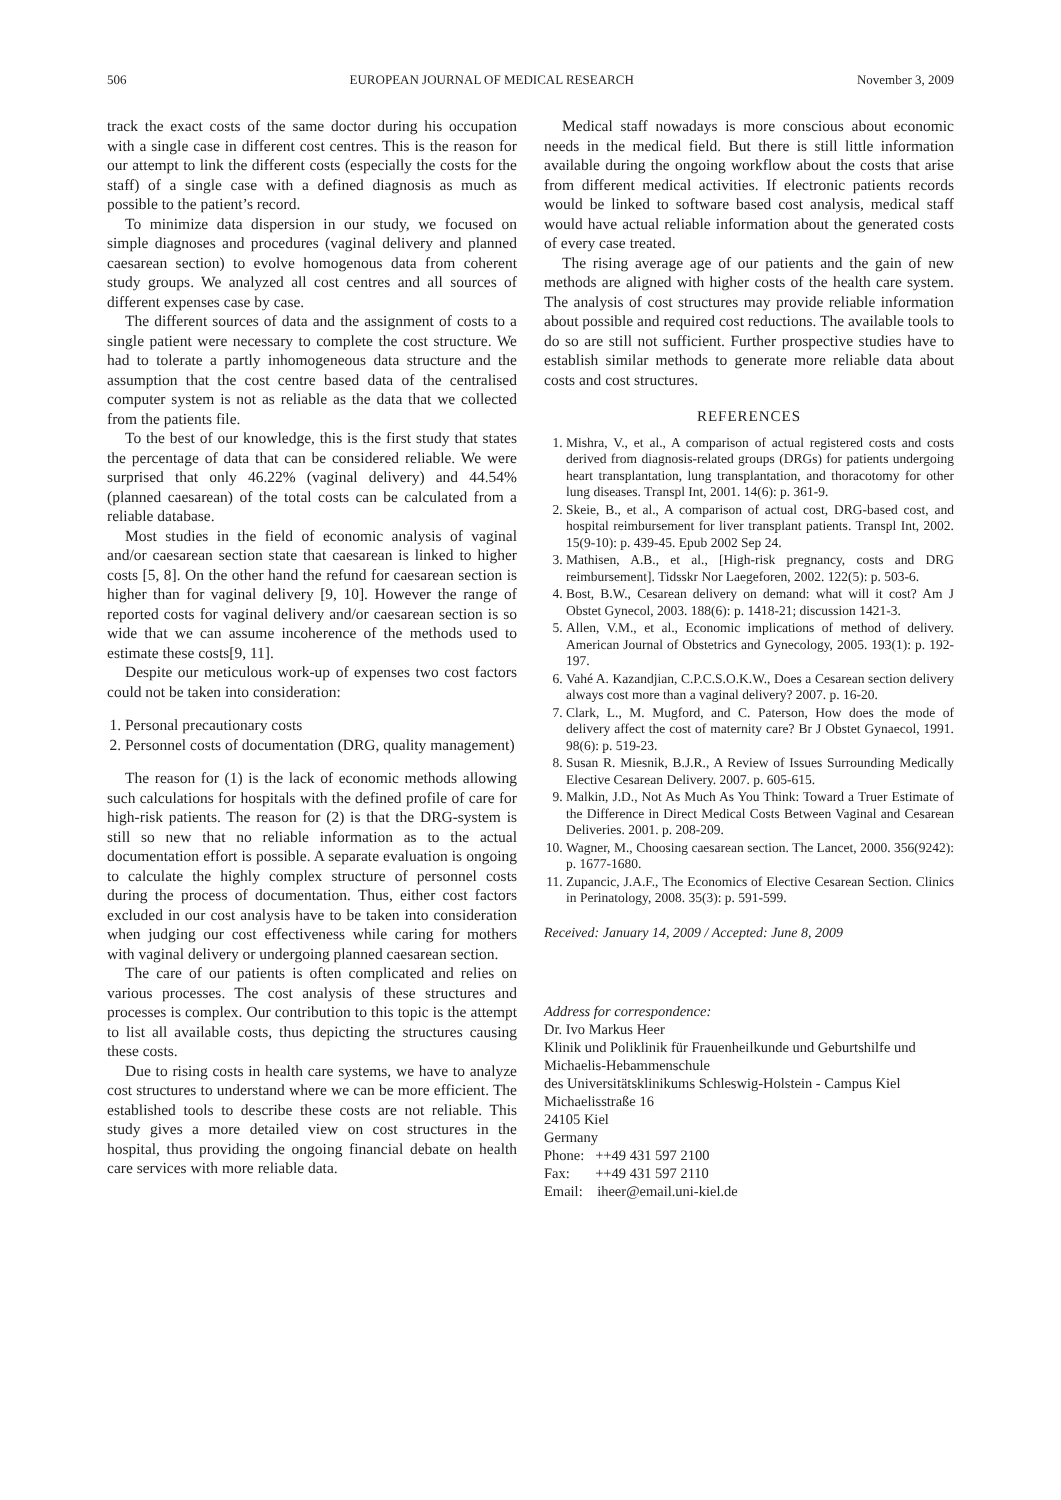506 EUROPEAN JOURNAL OF MEDICAL RESEARCH November 3, 2009
track the exact costs of the same doctor during his occupation with a single case in different cost centres. This is the reason for our attempt to link the different costs (especially the costs for the staff) of a single case with a defined diagnosis as much as possible to the patient’s record.
To minimize data dispersion in our study, we focused on simple diagnoses and procedures (vaginal delivery and planned caesarean section) to evolve homogenous data from coherent study groups. We analyzed all cost centres and all sources of different expenses case by case.
The different sources of data and the assignment of costs to a single patient were necessary to complete the cost structure. We had to tolerate a partly inhomogeneous data structure and the assumption that the cost centre based data of the centralised computer system is not as reliable as the data that we collected from the patients file.
To the best of our knowledge, this is the first study that states the percentage of data that can be considered reliable. We were surprised that only 46.22% (vaginal delivery) and 44.54% (planned caesarean) of the total costs can be calculated from a reliable database.
Most studies in the field of economic analysis of vaginal and/or caesarean section state that caesarean is linked to higher costs [5, 8]. On the other hand the refund for caesarean section is higher than for vaginal delivery [9, 10]. However the range of reported costs for vaginal delivery and/or caesarean section is so wide that we can assume incoherence of the methods used to estimate these costs[9, 11].
Despite our meticulous work-up of expenses two cost factors could not be taken into consideration:
1. Personal precautionary costs
2. Personnel costs of documentation (DRG, quality management)
The reason for (1) is the lack of economic methods allowing such calculations for hospitals with the defined profile of care for high-risk patients. The reason for (2) is that the DRG-system is still so new that no reliable information as to the actual documentation effort is possible. A separate evaluation is ongoing to calculate the highly complex structure of personnel costs during the process of documentation. Thus, either cost factors excluded in our cost analysis have to be taken into consideration when judging our cost effectiveness while caring for mothers with vaginal delivery or undergoing planned caesarean section.
The care of our patients is often complicated and relies on various processes. The cost analysis of these structures and processes is complex. Our contribution to this topic is the attempt to list all available costs, thus depicting the structures causing these costs.
Due to rising costs in health care systems, we have to analyze cost structures to understand where we can be more efficient. The established tools to describe these costs are not reliable. This study gives a more detailed view on cost structures in the hospital, thus providing the ongoing financial debate on health care services with more reliable data.
Medical staff nowadays is more conscious about economic needs in the medical field. But there is still little information available during the ongoing workflow about the costs that arise from different medical activities. If electronic patients records would be linked to software based cost analysis, medical staff would have actual reliable information about the generated costs of every case treated.
The rising average age of our patients and the gain of new methods are aligned with higher costs of the health care system. The analysis of cost structures may provide reliable information about possible and required cost reductions. The available tools to do so are still not sufficient. Further prospective studies have to establish similar methods to generate more reliable data about costs and cost structures.
REFERENCES
1. Mishra, V., et al., A comparison of actual registered costs and costs derived from diagnosis-related groups (DRGs) for patients undergoing heart transplantation, lung transplantation, and thoracotomy for other lung diseases. Transpl Int, 2001. 14(6): p. 361-9.
2. Skeie, B., et al., A comparison of actual cost, DRG-based cost, and hospital reimbursement for liver transplant patients. Transpl Int, 2002. 15(9-10): p. 439-45. Epub 2002 Sep 24.
3. Mathisen, A.B., et al., [High-risk pregnancy, costs and DRG reimbursement]. Tidsskr Nor Laegeforen, 2002. 122(5): p. 503-6.
4. Bost, B.W., Cesarean delivery on demand: what will it cost? Am J Obstet Gynecol, 2003. 188(6): p. 1418-21; discussion 1421-3.
5. Allen, V.M., et al., Economic implications of method of delivery. American Journal of Obstetrics and Gynecology, 2005. 193(1): p. 192-197.
6. Vahé A. Kazandjian, C.P.C.S.O.K.W., Does a Cesarean section delivery always cost more than a vaginal delivery? 2007. p. 16-20.
7. Clark, L., M. Mugford, and C. Paterson, How does the mode of delivery affect the cost of maternity care? Br J Obstet Gynaecol, 1991. 98(6): p. 519-23.
8. Susan R. Miesnik, B.J.R., A Review of Issues Surrounding Medically Elective Cesarean Delivery. 2007. p. 605-615.
9. Malkin, J.D., Not As Much As You Think: Toward a Truer Estimate of the Difference in Direct Medical Costs Between Vaginal and Cesarean Deliveries. 2001. p. 208-209.
10. Wagner, M., Choosing caesarean section. The Lancet, 2000. 356(9242): p. 1677-1680.
11. Zupancic, J.A.F., The Economics of Elective Cesarean Section. Clinics in Perinatology, 2008. 35(3): p. 591-599.
Received: January 14, 2009 / Accepted: June 8, 2009
Address for correspondence:
Dr. Ivo Markus Heer
Klinik und Poliklinik für Frauenheilkunde und Geburtshilfe und Michaelis-Hebammenschule
des Universitätsklinikums Schleswig-Holstein - Campus Kiel
Michaelisstraße 16
24105 Kiel
Germany
Phone: ++49 431 597 2100
Fax: ++49 431 597 2110
Email: iheer@email.uni-kiel.de